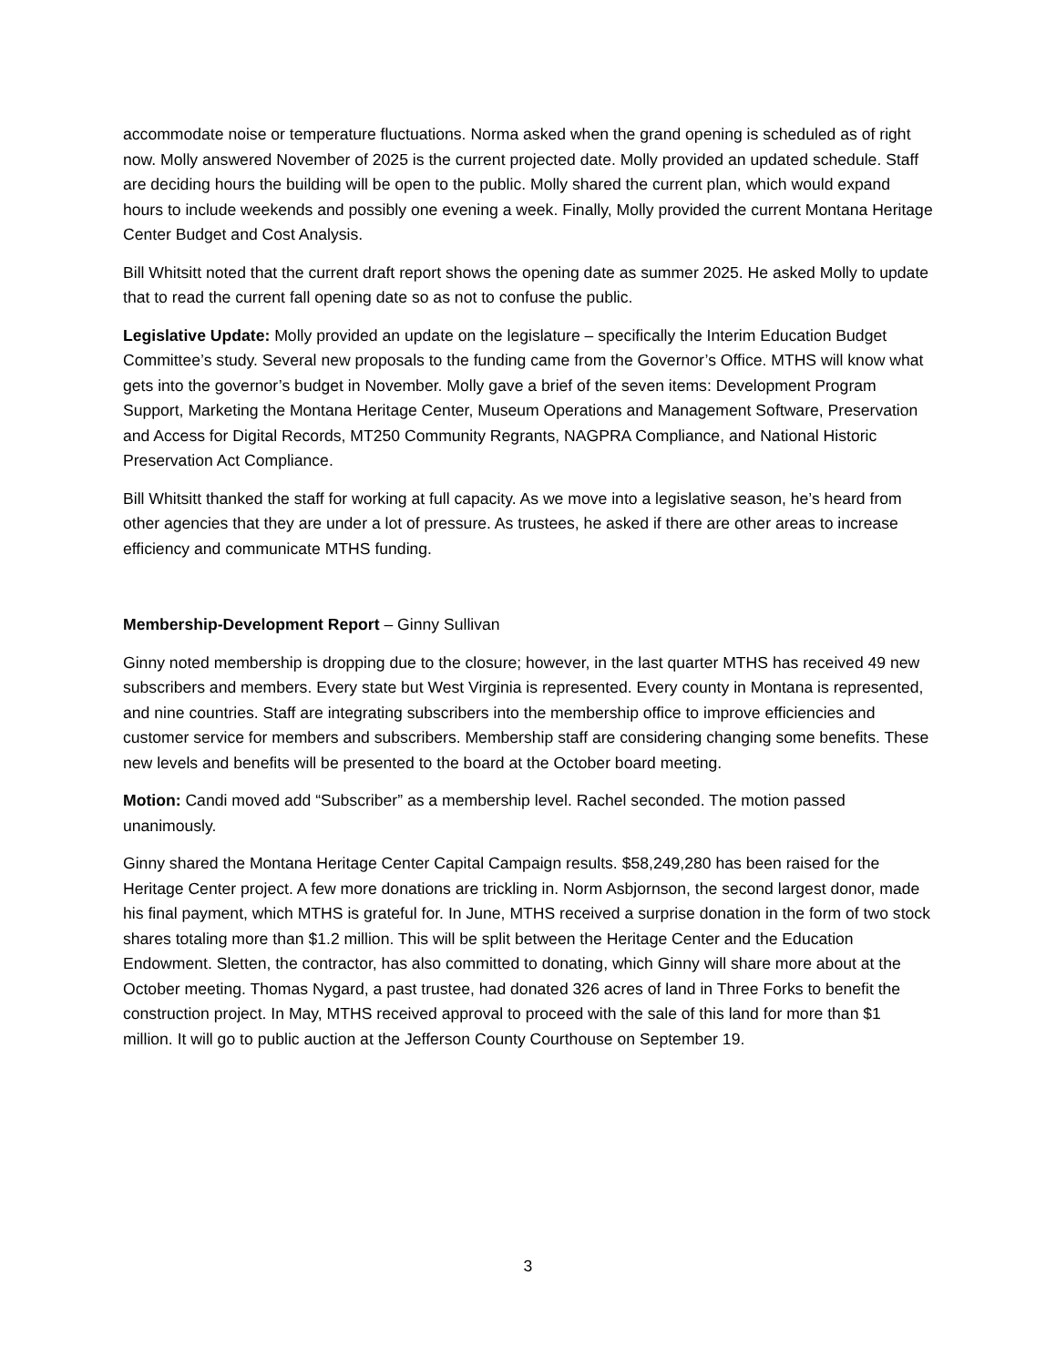accommodate noise or temperature fluctuations. Norma asked when the grand opening is scheduled as of right now. Molly answered November of 2025 is the current projected date. Molly provided an updated schedule. Staff are deciding hours the building will be open to the public. Molly shared the current plan, which would expand hours to include weekends and possibly one evening a week. Finally, Molly provided the current Montana Heritage Center Budget and Cost Analysis.
Bill Whitsitt noted that the current draft report shows the opening date as summer 2025. He asked Molly to update that to read the current fall opening date so as not to confuse the public.
Legislative Update: Molly provided an update on the legislature – specifically the Interim Education Budget Committee’s study. Several new proposals to the funding came from the Governor’s Office. MTHS will know what gets into the governor’s budget in November. Molly gave a brief of the seven items: Development Program Support, Marketing the Montana Heritage Center, Museum Operations and Management Software, Preservation and Access for Digital Records, MT250 Community Regrants, NAGPRA Compliance, and National Historic Preservation Act Compliance.
Bill Whitsitt thanked the staff for working at full capacity. As we move into a legislative season, he’s heard from other agencies that they are under a lot of pressure. As trustees, he asked if there are other areas to increase efficiency and communicate MTHS funding.
Membership-Development Report – Ginny Sullivan
Ginny noted membership is dropping due to the closure; however, in the last quarter MTHS has received 49 new subscribers and members. Every state but West Virginia is represented. Every county in Montana is represented, and nine countries. Staff are integrating subscribers into the membership office to improve efficiencies and customer service for members and subscribers. Membership staff are considering changing some benefits. These new levels and benefits will be presented to the board at the October board meeting.
Motion: Candi moved add “Subscriber” as a membership level. Rachel seconded. The motion passed unanimously.
Ginny shared the Montana Heritage Center Capital Campaign results. $58,249,280 has been raised for the Heritage Center project. A few more donations are trickling in. Norm Asbjornson, the second largest donor, made his final payment, which MTHS is grateful for. In June, MTHS received a surprise donation in the form of two stock shares totaling more than $1.2 million. This will be split between the Heritage Center and the Education Endowment. Sletten, the contractor, has also committed to donating, which Ginny will share more about at the October meeting. Thomas Nygard, a past trustee, had donated 326 acres of land in Three Forks to benefit the construction project. In May, MTHS received approval to proceed with the sale of this land for more than $1 million. It will go to public auction at the Jefferson County Courthouse on September 19.
3